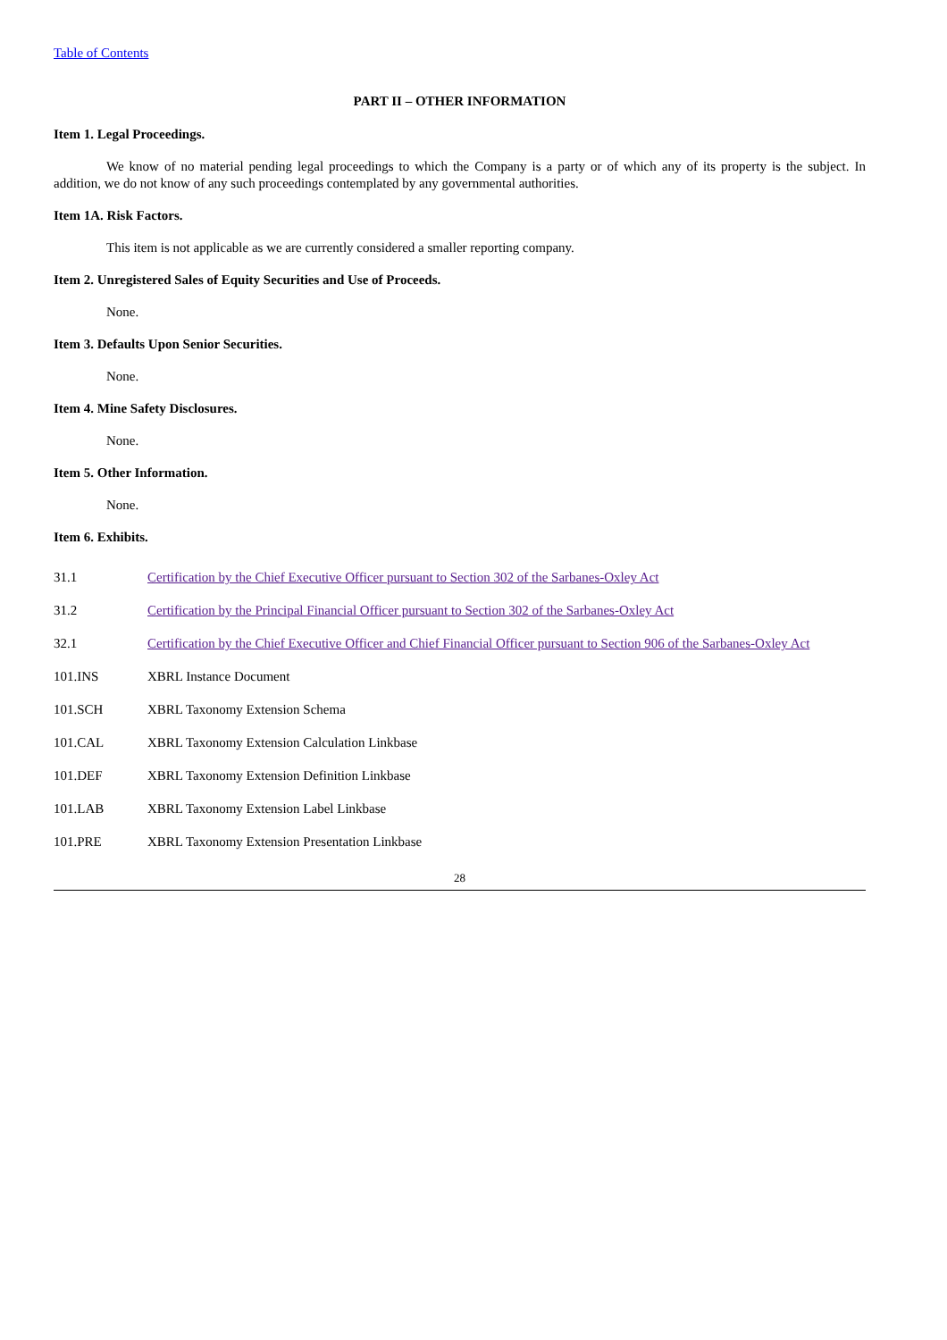Table of Contents
PART II – OTHER INFORMATION
Item 1. Legal Proceedings.
We know of no material pending legal proceedings to which the Company is a party or of which any of its property is the subject. In addition, we do not know of any such proceedings contemplated by any governmental authorities.
Item 1A. Risk Factors.
This item is not applicable as we are currently considered a smaller reporting company.
Item 2. Unregistered Sales of Equity Securities and Use of Proceeds.
None.
Item 3. Defaults Upon Senior Securities.
None.
Item 4. Mine Safety Disclosures.
None.
Item 5. Other Information.
None.
Item 6. Exhibits.
| 31.1 | Certification by the Chief Executive Officer pursuant to Section 302 of the Sarbanes-Oxley Act |
| 31.2 | Certification by the Principal Financial Officer pursuant to Section 302 of the Sarbanes-Oxley Act |
| 32.1 | Certification by the Chief Executive Officer and Chief Financial Officer pursuant to Section 906 of the Sarbanes-Oxley Act |
| 101.INS | XBRL Instance Document |
| 101.SCH | XBRL Taxonomy Extension Schema |
| 101.CAL | XBRL Taxonomy Extension Calculation Linkbase |
| 101.DEF | XBRL Taxonomy Extension Definition Linkbase |
| 101.LAB | XBRL Taxonomy Extension Label Linkbase |
| 101.PRE | XBRL Taxonomy Extension Presentation Linkbase |
28